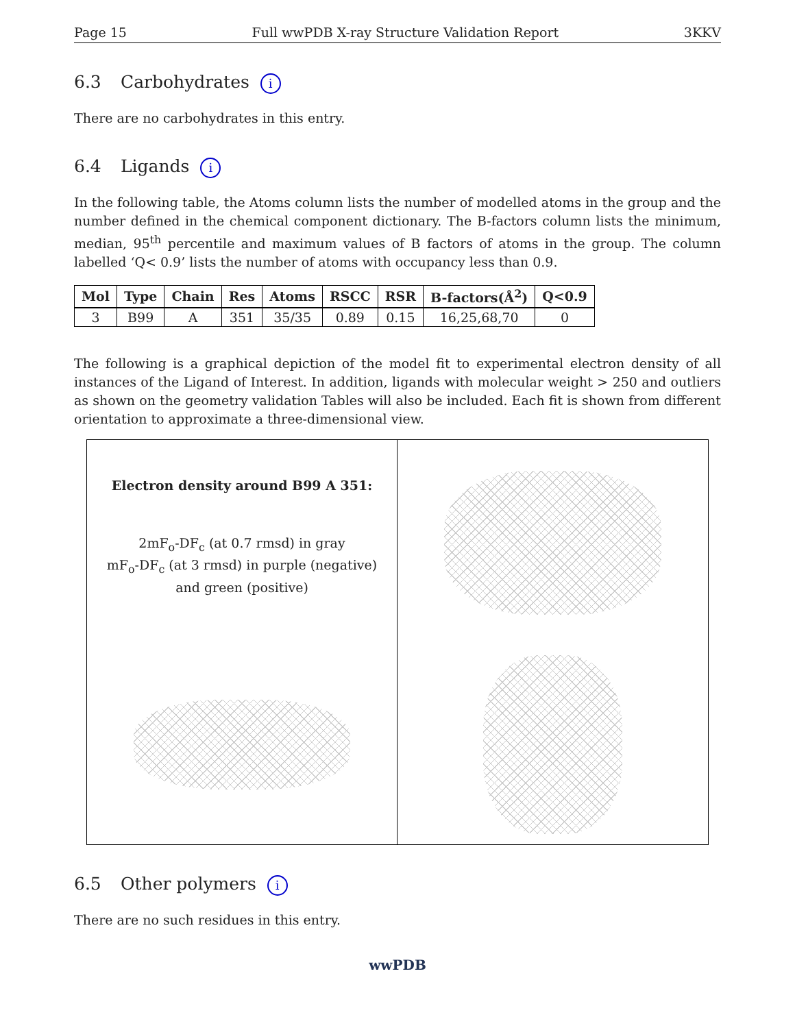Page 15 Full wwPDB X-ray Structure Validation Report 3KKV
6.3 Carbohydrates i
There are no carbohydrates in this entry.
6.4 Ligands i
In the following table, the Atoms column lists the number of modelled atoms in the group and the number defined in the chemical component dictionary. The B-factors column lists the minimum, median, 95<sup>th</sup> percentile and maximum values of B factors of atoms in the group. The column labelled ‘Q< 0.9’ lists the number of atoms with occupancy less than 0.9.
| Mol | Type | Chain | Res | Atoms | RSCC | RSR | B-factors(Å<sup>2</sup>) | Q<0.9 |
| --- | --- | --- | --- | --- | --- | --- | --- | --- |
| 3 | B99 | A | 351 | 35/35 | 0.89 | 0.15 | 16,25,68,70 | 0 |
The following is a graphical depiction of the model fit to experimental electron density of all instances of the Ligand of Interest. In addition, ligands with molecular weight > 250 and outliers as shown on the geometry validation Tables will also be included. Each fit is shown from different orientation to approximate a three-dimensional view.
Electron density around B99 A 351:
2mF<sub>o</sub>-DF<sub>c</sub> (at 0.7 rmsd) in gray
mF<sub>o</sub>-DF<sub>c</sub> (at 3 rmsd) in purple (negative)
and green (positive)
6.5 Other polymers i
There are no such residues in this entry.
wwPDB